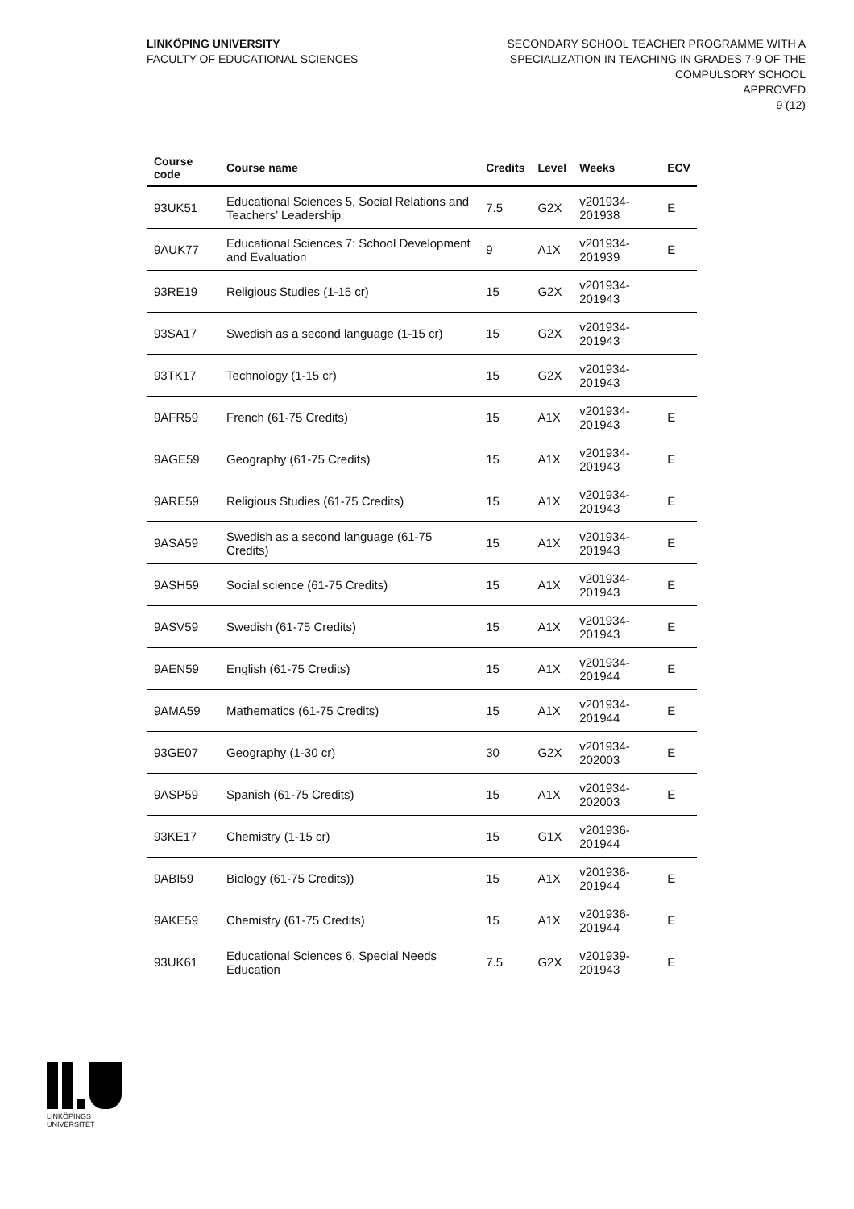LINKÖPING UNIVERSITY
FACULTY OF EDUCATIONAL SCIENCES
SECONDARY SCHOOL TEACHER PROGRAMME WITH A
SPECIALIZATION IN TEACHING IN GRADES 7-9 OF THE
COMPULSORY SCHOOL
APPROVED
9 (12)
| Course code | Course name | Credits | Level | Weeks | ECV |
| --- | --- | --- | --- | --- | --- |
| 93UK51 | Educational Sciences 5, Social Relations and Teachers’ Leadership | 7.5 | G2X | v201934-201938 | E |
| 9AUK77 | Educational Sciences 7: School Development and Evaluation | 9 | A1X | v201934-201939 | E |
| 93RE19 | Religious Studies (1-15 cr) | 15 | G2X | v201934-201943 | |
| 93SA17 | Swedish as a second language (1-15 cr) | 15 | G2X | v201934-201943 | |
| 93TK17 | Technology (1-15 cr) | 15 | G2X | v201934-201943 | |
| 9AFR59 | French (61-75 Credits) | 15 | A1X | v201934-201943 | E |
| 9AGE59 | Geography (61-75 Credits) | 15 | A1X | v201934-201943 | E |
| 9ARE59 | Religious Studies (61-75 Credits) | 15 | A1X | v201934-201943 | E |
| 9ASA59 | Swedish as a second language (61-75 Credits) | 15 | A1X | v201934-201943 | E |
| 9ASH59 | Social science (61-75 Credits) | 15 | A1X | v201934-201943 | E |
| 9ASV59 | Swedish (61-75 Credits) | 15 | A1X | v201934-201943 | E |
| 9AEN59 | English (61-75 Credits) | 15 | A1X | v201934-201944 | E |
| 9AMA59 | Mathematics (61-75 Credits) | 15 | A1X | v201934-201944 | E |
| 93GE07 | Geography (1-30 cr) | 30 | G2X | v201934-202003 | E |
| 9ASP59 | Spanish (61-75 Credits) | 15 | A1X | v201934-202003 | E |
| 93KE17 | Chemistry (1-15 cr) | 15 | G1X | v201936-201944 | |
| 9ABI59 | Biology (61-75 Credits)) | 15 | A1X | v201936-201944 | E |
| 9AKE59 | Chemistry (61-75 Credits) | 15 | A1X | v201936-201944 | E |
| 93UK61 | Educational Sciences 6, Special Needs Education | 7.5 | G2X | v201939-201943 | E |
LINKÖPINGS UNIVERSITET